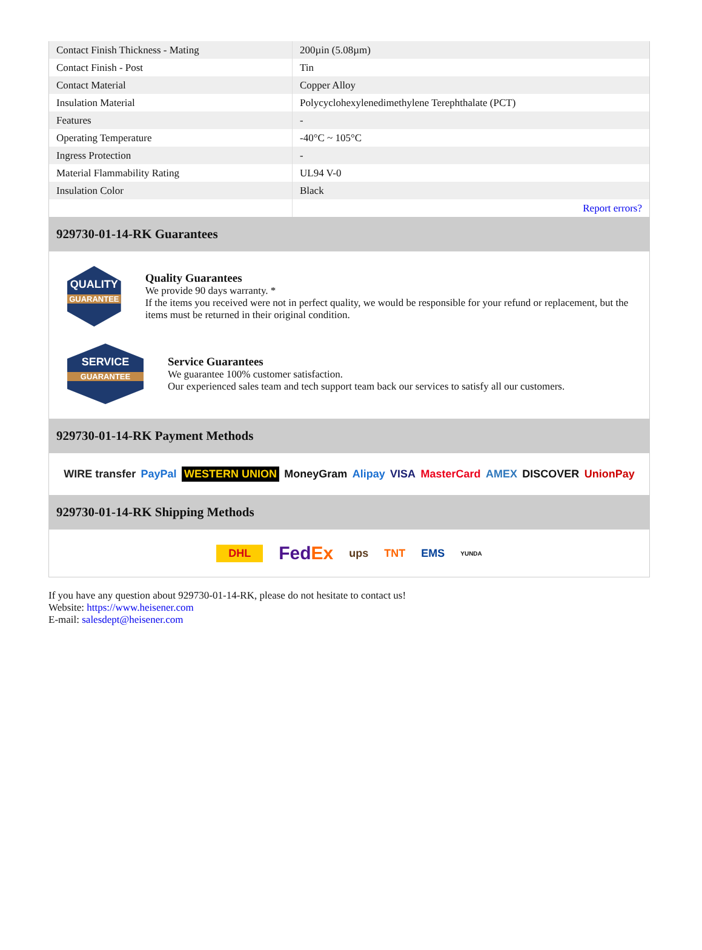| Contact Finish Thickness - Mating | 200µin (5.08µm) |
| Contact Finish - Post | Tin |
| Contact Material | Copper Alloy |
| Insulation Material | Polycyclohexylenedimethylene Terephthalate (PCT) |
| Features | - |
| Operating Temperature | -40°C ~ 105°C |
| Ingress Protection | - |
| Material Flammability Rating | UL94 V-0 |
| Insulation Color | Black |
| | Report errors? |
929730-01-14-RK Guarantees
QUALITY
GUARANTEE
Quality Guarantees
We provide 90 days warranty. *
If the items you received were not in perfect quality, we would be responsible for your refund or replacement, but the items must be returned in their original condition.
SERVICE
GUARANTEE
Service Guarantees
We guarantee 100% customer satisfaction.
Our experienced sales team and tech support team back our services to satisfy all our customers.
929730-01-14-RK Payment Methods
WIRE transfer PayPal WESTERN UNION MoneyGram Alipay VISA MasterCard AMEX DISCOVER UnionPay
929730-01-14-RK Shipping Methods
DHL FedEx ups TNT EMS YUNDA
If you have any question about 929730-01-14-RK, please do not hesitate to contact us!
Website: https://www.heisener.com
E-mail: salesdept@heisener.com